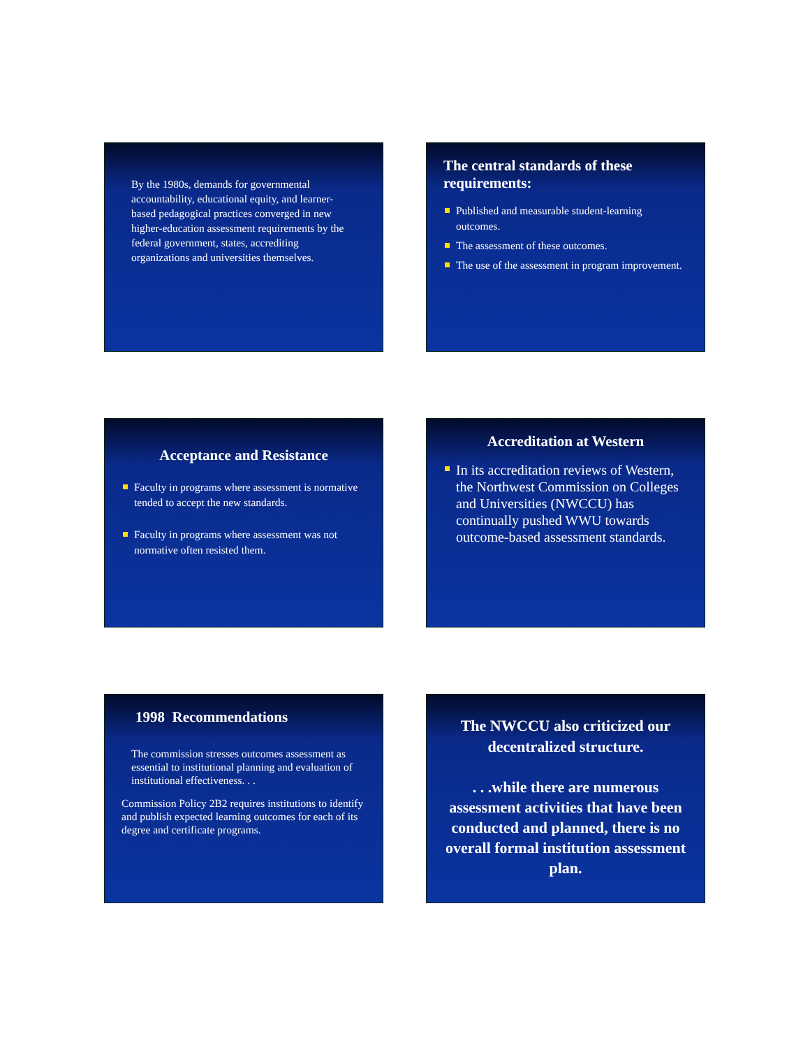By the 1980s, demands for governmental accountability, educational equity, and learner-based pedagogical practices converged in new higher-education assessment requirements by the federal government, states, accrediting organizations and universities themselves.
The central standards of these requirements:
Published and measurable student-learning outcomes.
The assessment of these outcomes.
The use of the assessment in program improvement.
Acceptance and Resistance
Faculty in programs where assessment is normative tended to accept the new standards.
Faculty in programs where assessment was not normative often resisted them.
Accreditation at Western
In its accreditation reviews of Western, the Northwest Commission on Colleges and Universities (NWCCU) has continually pushed WWU towards outcome-based assessment standards.
1998 Recommendations
The commission stresses outcomes assessment as essential to institutional planning and evaluation of institutional effectiveness. . .
Commission Policy 2B2 requires institutions to identify and publish expected learning outcomes for each of its degree and certificate programs.
The NWCCU also criticized our decentralized structure.
. . .while there are numerous assessment activities that have been conducted and planned, there is no overall formal institution assessment plan.